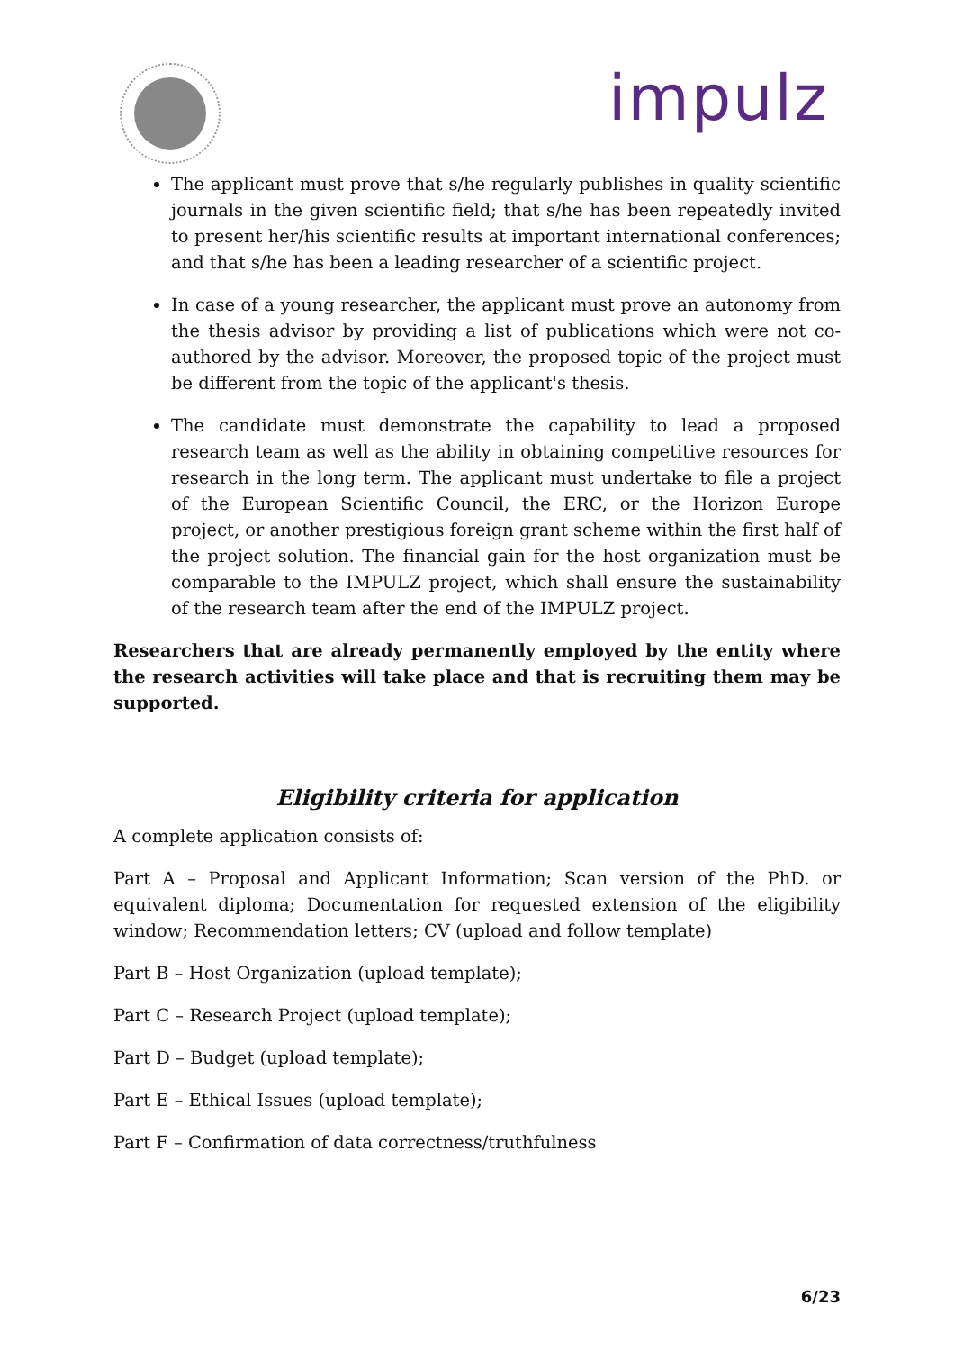impulz
The applicant must prove that s/he regularly publishes in quality scientific journals in the given scientific field; that s/he has been repeatedly invited to present her/his scientific results at important international conferences; and that s/he has been a leading researcher of a scientific project.
In case of a young researcher, the applicant must prove an autonomy from the thesis advisor by providing a list of publications which were not co-authored by the advisor. Moreover, the proposed topic of the project must be different from the topic of the applicant's thesis.
The candidate must demonstrate the capability to lead a proposed research team as well as the ability in obtaining competitive resources for research in the long term. The applicant must undertake to file a project of the European Scientific Council, the ERC, or the Horizon Europe project, or another prestigious foreign grant scheme within the first half of the project solution. The financial gain for the host organization must be comparable to the IMPULZ project, which shall ensure the sustainability of the research team after the end of the IMPULZ project.
Researchers that are already permanently employed by the entity where the research activities will take place and that is recruiting them may be supported.
Eligibility criteria for application
A complete application consists of:
Part A – Proposal and Applicant Information; Scan version of the PhD. or equivalent diploma; Documentation for requested extension of the eligibility window; Recommendation letters; CV (upload and follow template)
Part B – Host Organization (upload template);
Part C – Research Project (upload template);
Part D – Budget (upload template);
Part E – Ethical Issues (upload template);
Part F – Confirmation of data correctness/truthfulness
6/23